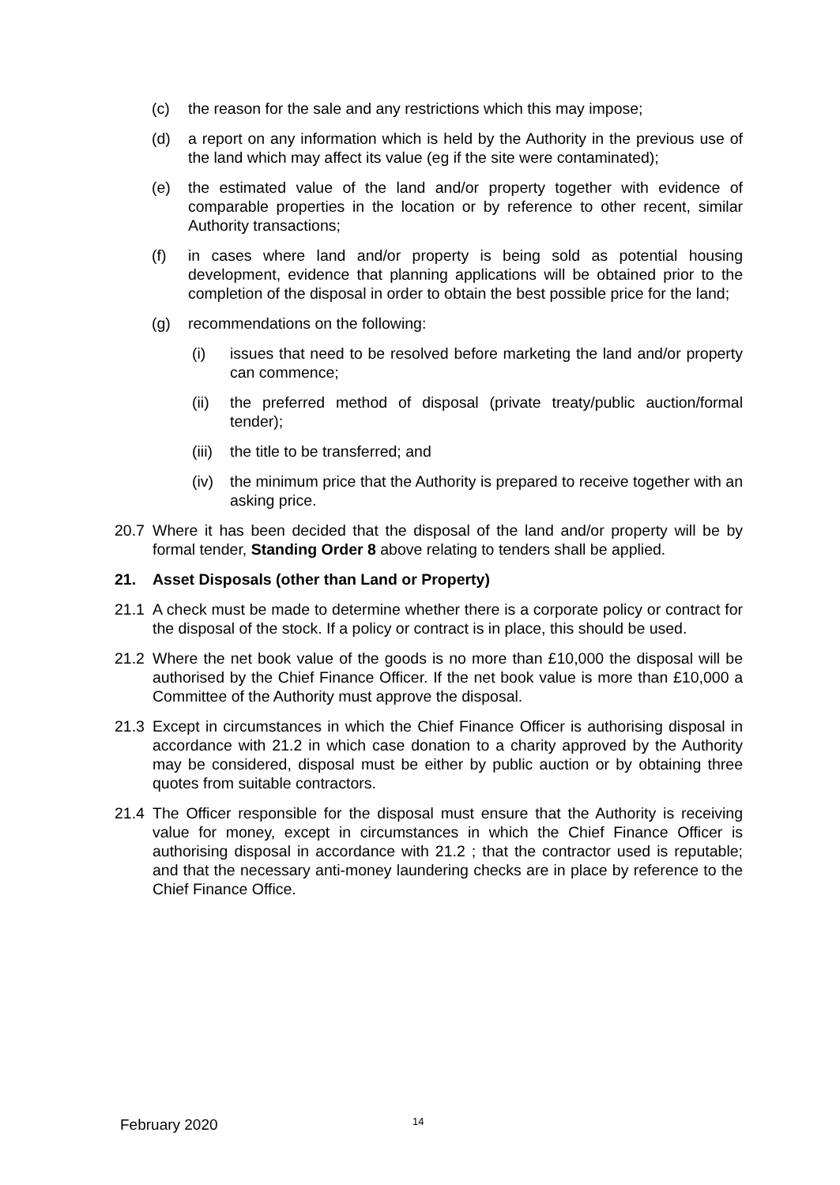(c) the reason for the sale and any restrictions which this may impose;
(d) a report on any information which is held by the Authority in the previous use of the land which may affect its value (eg if the site were contaminated);
(e) the estimated value of the land and/or property together with evidence of comparable properties in the location or by reference to other recent, similar Authority transactions;
(f) in cases where land and/or property is being sold as potential housing development, evidence that planning applications will be obtained prior to the completion of the disposal in order to obtain the best possible price for the land;
(g) recommendations on the following:
(i) issues that need to be resolved before marketing the land and/or property can commence;
(ii) the preferred method of disposal (private treaty/public auction/formal tender);
(iii) the title to be transferred; and
(iv) the minimum price that the Authority is prepared to receive together with an asking price.
20.7 Where it has been decided that the disposal of the land and/or property will be by formal tender, Standing Order 8 above relating to tenders shall be applied.
21. Asset Disposals (other than Land or Property)
21.1 A check must be made to determine whether there is a corporate policy or contract for the disposal of the stock. If a policy or contract is in place, this should be used.
21.2 Where the net book value of the goods is no more than £10,000 the disposal will be authorised by the Chief Finance Officer. If the net book value is more than £10,000 a Committee of the Authority must approve the disposal.
21.3 Except in circumstances in which the Chief Finance Officer is authorising disposal in accordance with 21.2 in which case donation to a charity approved by the Authority may be considered, disposal must be either by public auction or by obtaining three quotes from suitable contractors.
21.4 The Officer responsible for the disposal must ensure that the Authority is receiving value for money, except in circumstances in which the Chief Finance Officer is authorising disposal in accordance with 21.2 ; that the contractor used is reputable; and that the necessary anti-money laundering checks are in place by reference to the Chief Finance Office.
February 2020 14